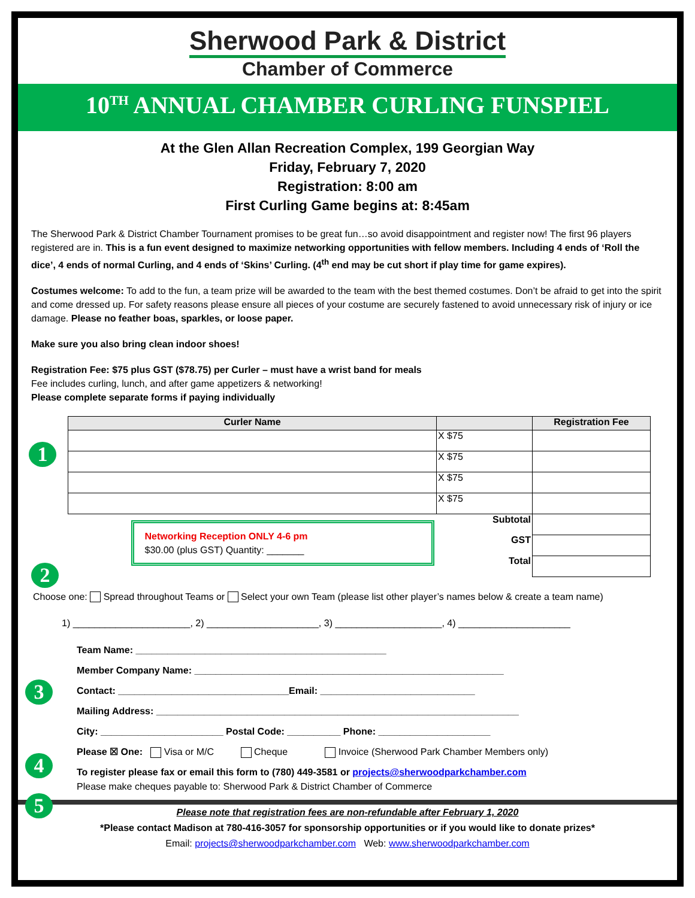Sherwood Park & District
Chamber of Commerce
10<sup>TH</sup> ANNUAL CHAMBER CURLING FUNSPIEL
At the Glen Allan Recreation Complex, 199 Georgian Way
Friday, February 7, 2020
Registration: 8:00 am
First Curling Game begins at: 8:45am
The Sherwood Park & District Chamber Tournament promises to be great fun…so avoid disappointment and register now! The first 96 players registered are in. This is a fun event designed to maximize networking opportunities with fellow members. Including 4 ends of ‘Roll the dice’, 4 ends of normal Curling, and 4 ends of ‘Skins’ Curling. (4<sup>th</sup> end may be cut short if play time for game expires).
Costumes welcome: To add to the fun, a team prize will be awarded to the team with the best themed costumes. Don’t be afraid to get into the spirit and come dressed up. For safety reasons please ensure all pieces of your costume are securely fastened to avoid unnecessary risk of injury or ice damage. Please no feather boas, sparkles, or loose paper.
Make sure you also bring clean indoor shoes!
Registration Fee: $75 plus GST ($78.75) per Curler – must have a wrist band for meals
Fee includes curling, lunch, and after game appetizers & networking!
Please complete separate forms if paying individually
1
| Curler Name | | Registration Fee |
| --- | --- | --- |
| | X $75 | |
| | X $75 | |
| | X $75 | |
| | X $75 | |
| Networking Reception ONLY 4-6 pm $30.00 (plus GST) Quantity: _______ | Subtotal | |
| | GST | |
| | Total | |
2
Choose one: Spread throughout Teams or Select your own Team (please list other player’s names below & create a team name)
1) ______________________, 2) _____________________, 3) ____________________, 4) _____________________
Team Name: _______________________________________________
3
Member Company Name: __________________________________________________________
Contact: ________________________________Email: _____________________________
Mailing Address: ____________________________________________________________________
City: _______________________ Postal Code: __________ Phone: _____________________
4
Please ☒ One: Visa or M/C Cheque Invoice (Sherwood Park Chamber Members only)
5
To register please fax or email this form to (780) 449-3581 or projects@sherwoodparkchamber.com
Please make cheques payable to: Sherwood Park & District Chamber of Commerce
Please note that registration fees are non-refundable after February 1, 2020
*Please contact Madison at 780-416-3057 for sponsorship opportunities or if you would like to donate prizes*
Email: projects@sherwoodparkchamber.com Web: www.sherwoodparkchamber.com